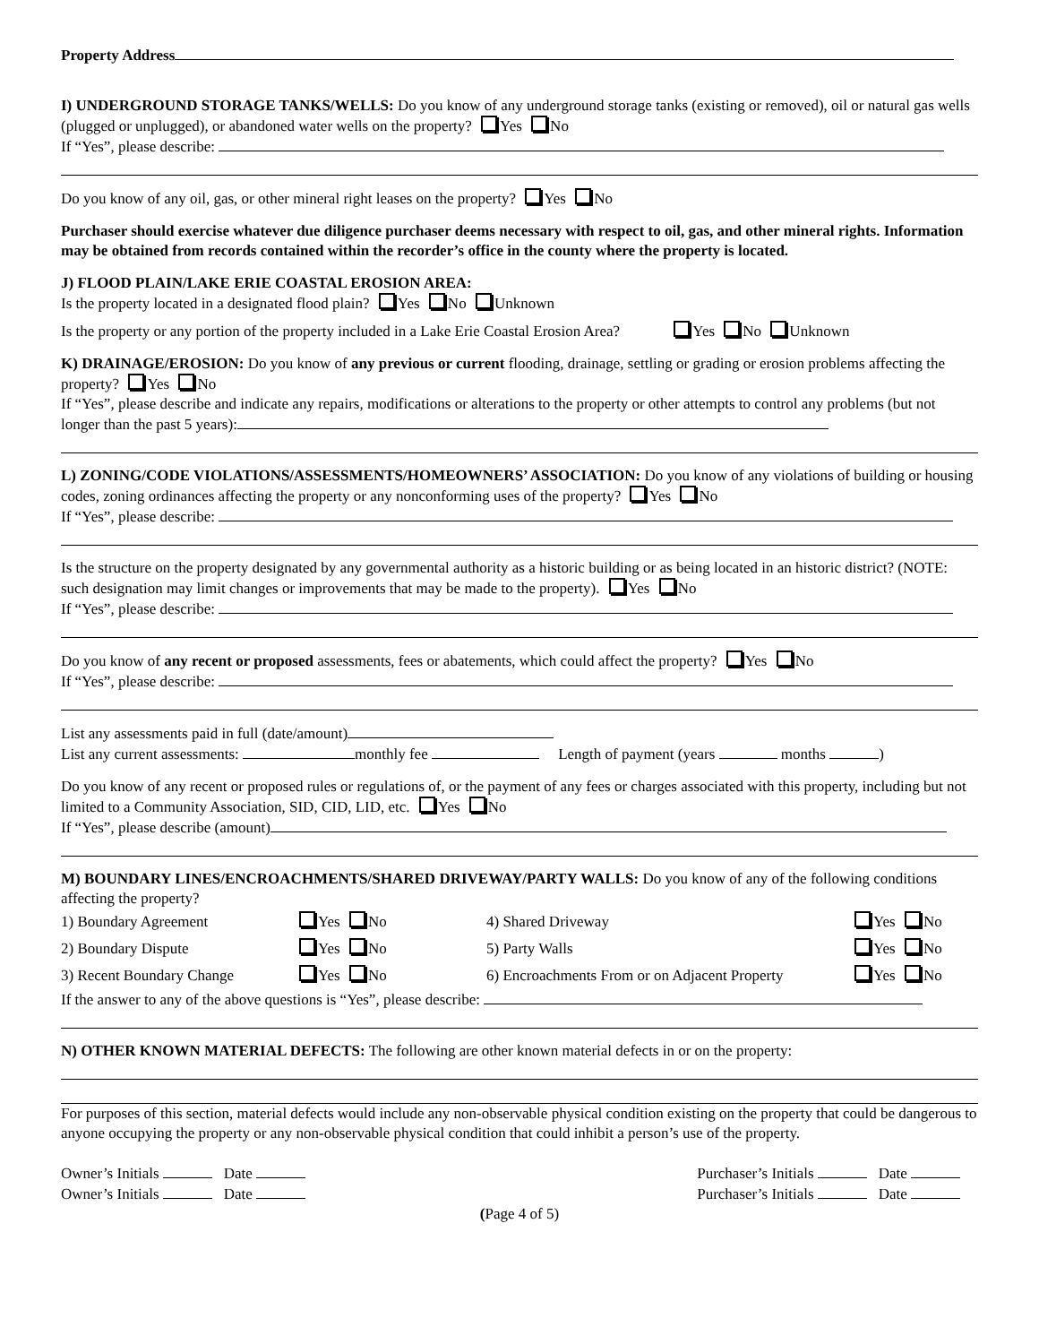Property Address
I) UNDERGROUND STORAGE TANKS/WELLS: Do you know of any underground storage tanks (existing or removed), oil or natural gas wells (plugged or unplugged), or abandoned water wells on the property? Yes No
If “Yes”, please describe:
Do you know of any oil, gas, or other mineral right leases on the property? Yes No
Purchaser should exercise whatever due diligence purchaser deems necessary with respect to oil, gas, and other mineral rights. Information may be obtained from records contained within the recorder’s office in the county where the property is located.
J) FLOOD PLAIN/LAKE ERIE COASTAL EROSION AREA:
Is the property located in a designated flood plain? Yes No Unknown
Is the property or any portion of the property included in a Lake Erie Coastal Erosion Area? Yes No Unknown
K) DRAINAGE/EROSION: Do you know of any previous or current flooding, drainage, settling or grading or erosion problems affecting the property? Yes No
If “Yes”, please describe and indicate any repairs, modifications or alterations to the property or other attempts to control any problems (but not longer than the past 5 years):
L) ZONING/CODE VIOLATIONS/ASSESSMENTS/HOMEOWNERS’ ASSOCIATION: Do you know of any violations of building or housing codes, zoning ordinances affecting the property or any nonconforming uses of the property? Yes No
If “Yes”, please describe:
Is the structure on the property designated by any governmental authority as a historic building or as being located in an historic district? (NOTE: such designation may limit changes or improvements that may be made to the property). Yes No
If “Yes”, please describe:
Do you know of any recent or proposed assessments, fees or abatements, which could affect the property? Yes No
If “Yes”, please describe:
List any assessments paid in full (date/amount)
List any current assessments: monthly fee Length of payment (years months )
Do you know of any recent or proposed rules or regulations of, or the payment of any fees or charges associated with this property, including but not limited to a Community Association, SID, CID, LID, etc. Yes No
If “Yes”, please describe (amount)
M) BOUNDARY LINES/ENCROACHMENTS/SHARED DRIVEWAY/PARTY WALLS: Do you know of any of the following conditions affecting the property?
1) Boundary Agreement Yes No 4) Shared Driveway Yes No
2) Boundary Dispute Yes No 5) Party Walls Yes No
3) Recent Boundary Change Yes No 6) Encroachments From or on Adjacent Property Yes No
If the answer to any of the above questions is “Yes”, please describe:
N) OTHER KNOWN MATERIAL DEFECTS: The following are other known material defects in or on the property:
For purposes of this section, material defects would include any non-observable physical condition existing on the property that could be dangerous to anyone occupying the property or any non-observable physical condition that could inhibit a person’s use of the property.
Owner’s Initials Date
Owner’s Initials Date
Purchaser’s Initials Date
Purchaser’s Initials Date
(Page 4 of 5)